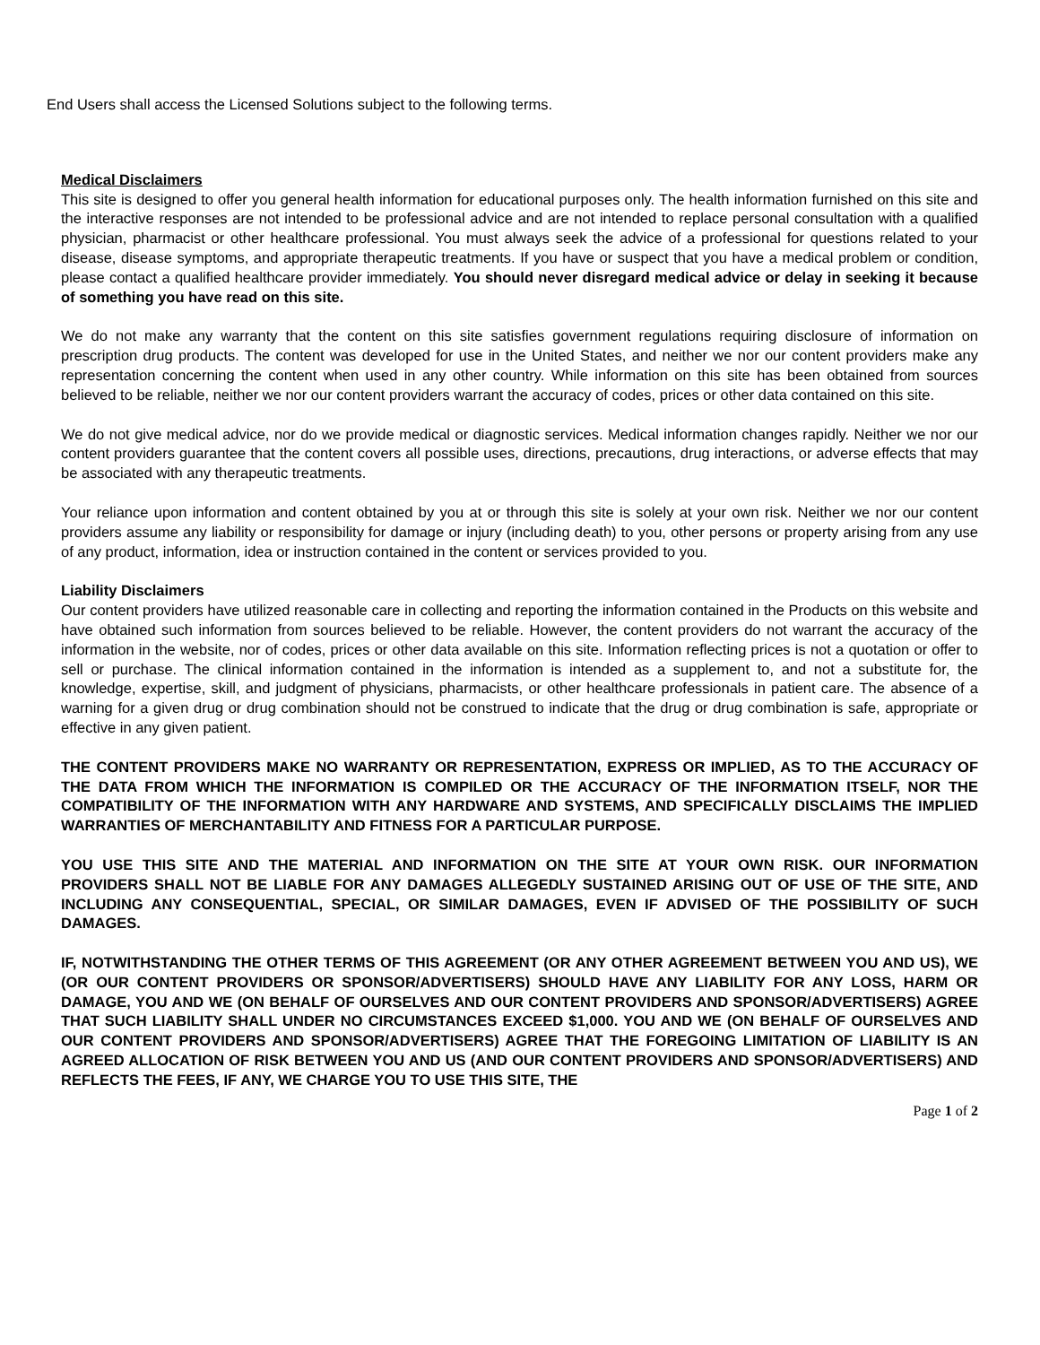End Users shall access the Licensed Solutions subject to the following terms.
Medical Disclaimers
This site is designed to offer you general health information for educational purposes only. The health information furnished on this site and the interactive responses are not intended to be professional advice and are not intended to replace personal consultation with a qualified physician, pharmacist or other healthcare professional. You must always seek the advice of a professional for questions related to your disease, disease symptoms, and appropriate therapeutic treatments. If you have or suspect that you have a medical problem or condition, please contact a qualified healthcare provider immediately. You should never disregard medical advice or delay in seeking it because of something you have read on this site.
We do not make any warranty that the content on this site satisfies government regulations requiring disclosure of information on prescription drug products. The content was developed for use in the United States, and neither we nor our content providers make any representation concerning the content when used in any other country. While information on this site has been obtained from sources believed to be reliable, neither we nor our content providers warrant the accuracy of codes, prices or other data contained on this site.
We do not give medical advice, nor do we provide medical or diagnostic services. Medical information changes rapidly. Neither we nor our content providers guarantee that the content covers all possible uses, directions, precautions, drug interactions, or adverse effects that may be associated with any therapeutic treatments.
Your reliance upon information and content obtained by you at or through this site is solely at your own risk. Neither we nor our content providers assume any liability or responsibility for damage or injury (including death) to you, other persons or property arising from any use of any product, information, idea or instruction contained in the content or services provided to you.
Liability Disclaimers
Our content providers have utilized reasonable care in collecting and reporting the information contained in the Products on this website and have obtained such information from sources believed to be reliable. However, the content providers do not warrant the accuracy of the information in the website, nor of codes, prices or other data available on this site. Information reflecting prices is not a quotation or offer to sell or purchase. The clinical information contained in the information is intended as a supplement to, and not a substitute for, the knowledge, expertise, skill, and judgment of physicians, pharmacists, or other healthcare professionals in patient care. The absence of a warning for a given drug or drug combination should not be construed to indicate that the drug or drug combination is safe, appropriate or effective in any given patient.
THE CONTENT PROVIDERS MAKE NO WARRANTY OR REPRESENTATION, EXPRESS OR IMPLIED, AS TO THE ACCURACY OF THE DATA FROM WHICH THE INFORMATION IS COMPILED OR THE ACCURACY OF THE INFORMATION ITSELF, NOR THE COMPATIBILITY OF THE INFORMATION WITH ANY HARDWARE AND SYSTEMS, AND SPECIFICALLY DISCLAIMS THE IMPLIED WARRANTIES OF MERCHANTABILITY AND FITNESS FOR A PARTICULAR PURPOSE.
YOU USE THIS SITE AND THE MATERIAL AND INFORMATION ON THE SITE AT YOUR OWN RISK. OUR INFORMATION PROVIDERS SHALL NOT BE LIABLE FOR ANY DAMAGES ALLEGEDLY SUSTAINED ARISING OUT OF USE OF THE SITE, AND INCLUDING ANY CONSEQUENTIAL, SPECIAL, OR SIMILAR DAMAGES, EVEN IF ADVISED OF THE POSSIBILITY OF SUCH DAMAGES.
IF, NOTWITHSTANDING THE OTHER TERMS OF THIS AGREEMENT (OR ANY OTHER AGREEMENT BETWEEN YOU AND US), WE (OR OUR CONTENT PROVIDERS OR SPONSOR/ADVERTISERS) SHOULD HAVE ANY LIABILITY FOR ANY LOSS, HARM OR DAMAGE, YOU AND WE (ON BEHALF OF OURSELVES AND OUR CONTENT PROVIDERS AND SPONSOR/ADVERTISERS) AGREE THAT SUCH LIABILITY SHALL UNDER NO CIRCUMSTANCES EXCEED $1,000. YOU AND WE (ON BEHALF OF OURSELVES AND OUR CONTENT PROVIDERS AND SPONSOR/ADVERTISERS) AGREE THAT THE FOREGOING LIMITATION OF LIABILITY IS AN AGREED ALLOCATION OF RISK BETWEEN YOU AND US (AND OUR CONTENT PROVIDERS AND SPONSOR/ADVERTISERS) AND REFLECTS THE FEES, IF ANY, WE CHARGE YOU TO USE THIS SITE, THE
Page 1 of 2